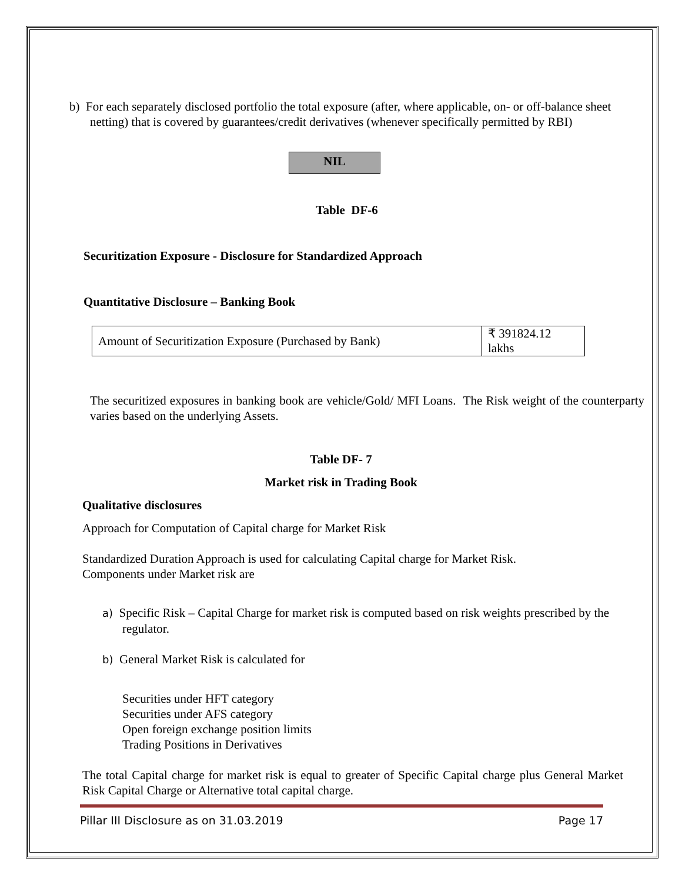b) For each separately disclosed portfolio the total exposure (after, where applicable, on- or off-balance sheet netting) that is covered by guarantees/credit derivatives (whenever specifically permitted by RBI)
NIL
Table DF-6
Securitization Exposure - Disclosure for Standardized Approach
Quantitative Disclosure – Banking Book
| Amount of Securitization Exposure (Purchased by Bank) | ₹ 391824.12 lakhs |
The securitized exposures in banking book are vehicle/Gold/ MFI Loans. The Risk weight of the counterparty varies based on the underlying Assets.
Table DF- 7
Market risk in Trading Book
Qualitative disclosures
Approach for Computation of Capital charge for Market Risk
Standardized Duration Approach is used for calculating Capital charge for Market Risk.
Components under Market risk are
a) Specific Risk – Capital Charge for market risk is computed based on risk weights prescribed by the regulator.
b) General Market Risk is calculated for
Securities under HFT category
Securities under AFS category
Open foreign exchange position limits
Trading Positions in Derivatives
The total Capital charge for market risk is equal to greater of Specific Capital charge plus General Market Risk Capital Charge or Alternative total capital charge.
Pillar III Disclosure as on 31.03.2019 Page 17